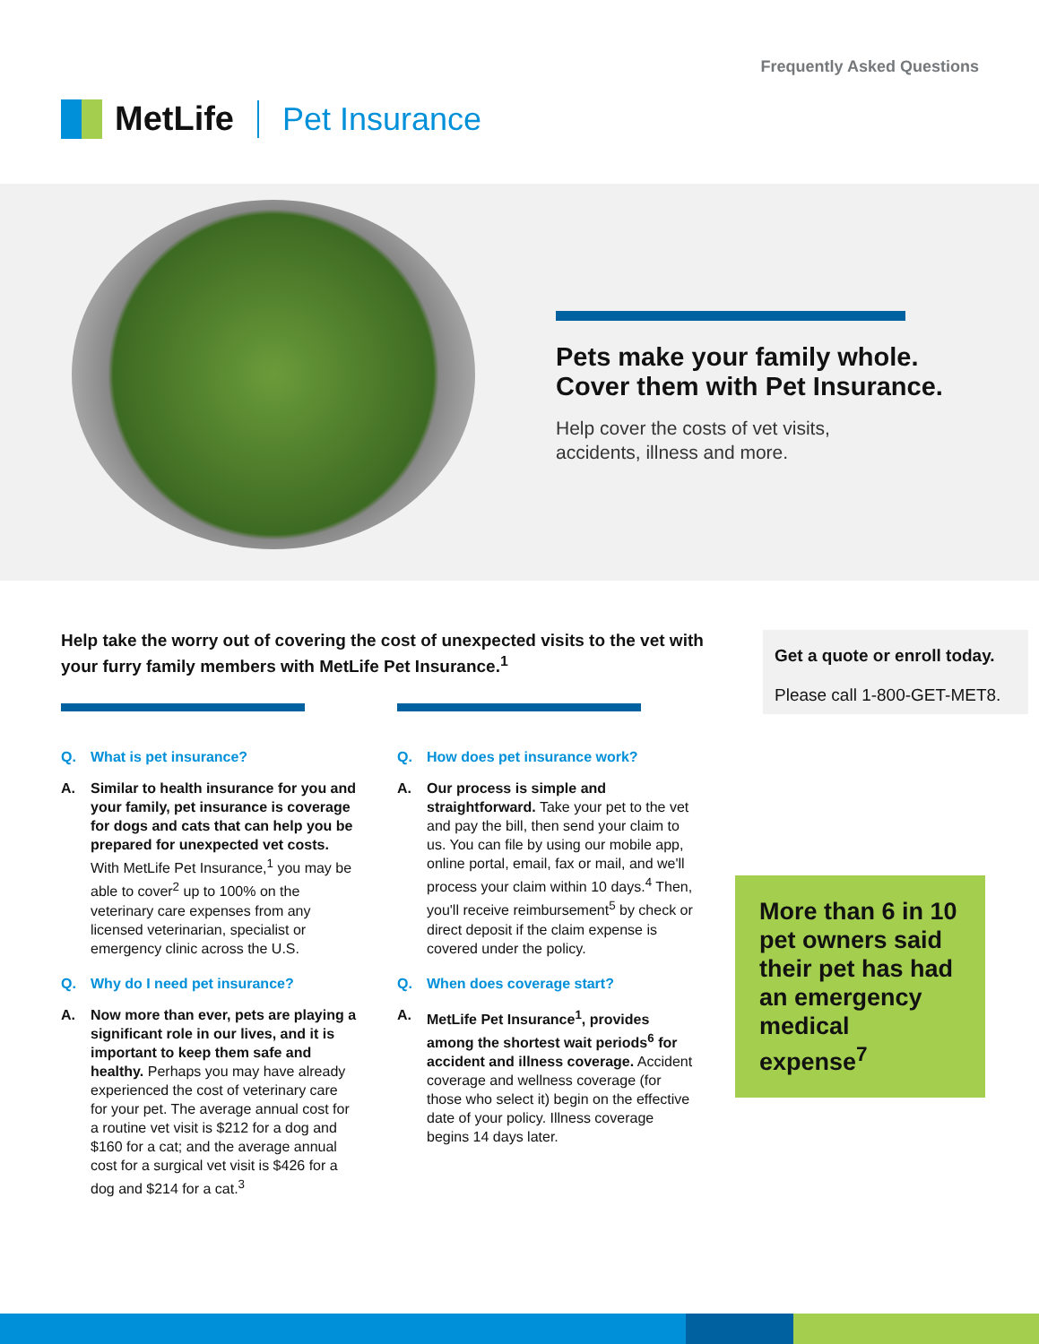MetLife Pet Insurance
Frequently Asked Questions
Pets make your family whole.
Cover them with Pet Insurance.
Help cover the costs of vet visits,
accidents, illness and more.
Help take the worry out of covering the cost of unexpected visits to the vet with your furry family members with MetLife Pet Insurance.<sup>1</sup>
Get a quote or enroll today.
Please call 1-800-GET-MET8.
Q. What is pet insurance?
A. Similar to health insurance for you and your family, pet insurance is coverage for dogs and cats that can help you be prepared for unexpected vet costs. With MetLife Pet Insurance,<sup>1</sup> you may be able to cover<sup>2</sup> up to 100% on the veterinary care expenses from any licensed veterinarian, specialist or emergency clinic across the U.S.
Q. Why do I need pet insurance?
A. Now more than ever, pets are playing a significant role in our lives, and it is important to keep them safe and healthy. Perhaps you may have already experienced the cost of veterinary care for your pet. The average annual cost for a routine vet visit is $212 for a dog and $160 for a cat; and the average annual cost for a surgical vet visit is $426 for a dog and $214 for a cat.<sup>3</sup>
Q. How does pet insurance work?
A. Our process is simple and straightforward. Take your pet to the vet and pay the bill, then send your claim to us. You can file by using our mobile app, online portal, email, fax or mail, and we'll process your claim within 10 days.<sup>4</sup> Then, you'll receive reimbursement<sup>5</sup> by check or direct deposit if the claim expense is covered under the policy.
Q. When does coverage start?
A. MetLife Pet Insurance<sup>1</sup>, provides among the shortest wait periods<sup>6</sup> for accident and illness coverage. Accident coverage and wellness coverage (for those who select it) begin on the effective date of your policy. Illness coverage begins 14 days later.
More than 6 in 10 pet owners said their pet has had an emergency medical expense<sup>7</sup>